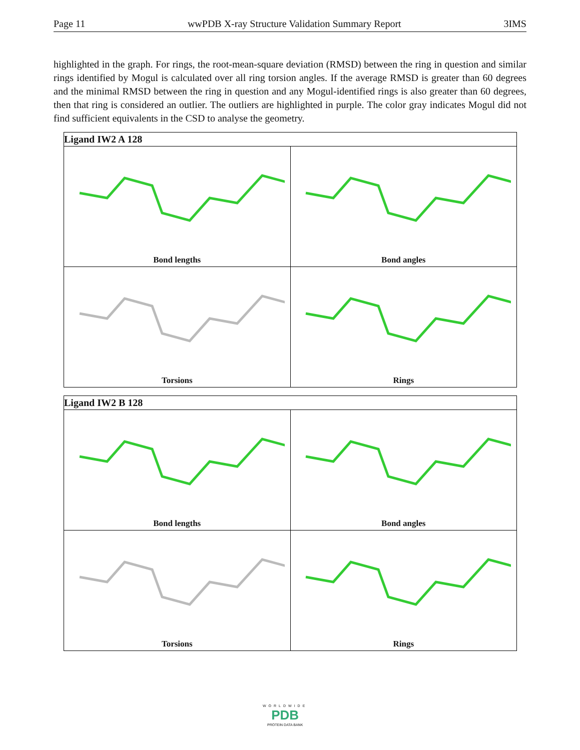Page 11 wwPDB X-ray Structure Validation Summary Report 3IMS
highlighted in the graph. For rings, the root-mean-square deviation (RMSD) between the ring in question and similar rings identified by Mogul is calculated over all ring torsion angles. If the average RMSD is greater than 60 degrees and the minimal RMSD between the ring in question and any Mogul-identified rings is also greater than 60 degrees, then that ring is considered an outlier. The outliers are highlighted in purple. The color gray indicates Mogul did not find sufficient equivalents in the CSD to analyse the geometry.
| Ligand IW2 A 128 | |
| --- | --- |
| Bond lengths | Bond angles |
| Torsions | Rings |
| Ligand IW2 B 128 | |
| --- | --- |
| Bond lengths | Bond angles |
| Torsions | Rings |
WORLDWIDE
PDB
PROTEIN DATA BANK